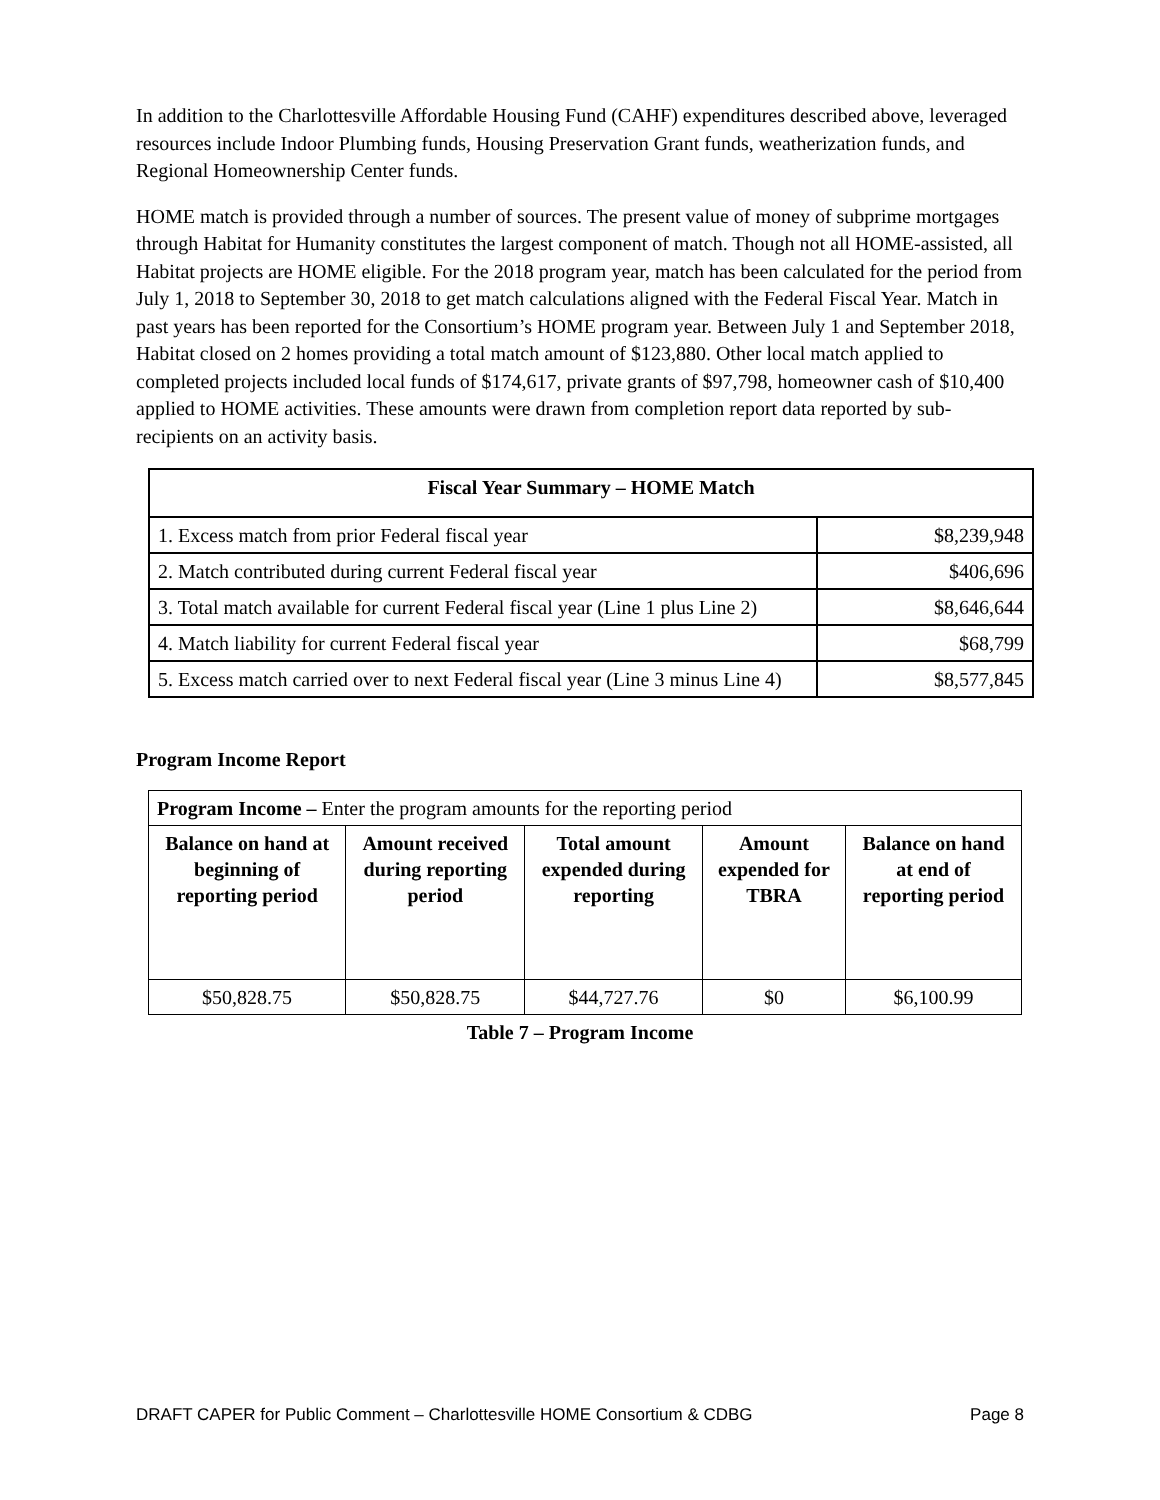In addition to the Charlottesville Affordable Housing Fund (CAHF) expenditures described above, leveraged resources include Indoor Plumbing funds, Housing Preservation Grant funds, weatherization funds, and Regional Homeownership Center funds.
HOME match is provided through a number of sources. The present value of money of subprime mortgages through Habitat for Humanity constitutes the largest component of match. Though not all HOME-assisted, all Habitat projects are HOME eligible. For the 2018 program year, match has been calculated for the period from July 1, 2018 to September 30, 2018 to get match calculations aligned with the Federal Fiscal Year. Match in past years has been reported for the Consortium’s HOME program year. Between July 1 and September 2018, Habitat closed on 2 homes providing a total match amount of $123,880. Other local match applied to completed projects included local funds of $174,617, private grants of $97,798, homeowner cash of $10,400 applied to HOME activities. These amounts were drawn from completion report data reported by sub-recipients on an activity basis.
| Fiscal Year Summary – HOME Match | |
| 1. Excess match from prior Federal fiscal year | $8,239,948 |
| 2. Match contributed during current Federal fiscal year | $406,696 |
| 3. Total match available for current Federal fiscal year (Line 1 plus Line 2) | $8,646,644 |
| 4. Match liability for current Federal fiscal year | $68,799 |
| 5. Excess match carried over to next Federal fiscal year (Line 3 minus Line 4) | $8,577,845 |
Program Income Report
| Program Income – Enter the program amounts for the reporting period | | | | |
| Balance on hand at beginning of reporting period | Amount received during reporting period | Total amount expended during reporting | Amount expended for TBRA | Balance on hand at end of reporting period |
| $50,828.75 | $50,828.75 | $44,727.76 | $0 | $6,100.99 |
Table 7 – Program Income
DRAFT CAPER for Public Comment – Charlottesville HOME Consortium & CDBG Page 8